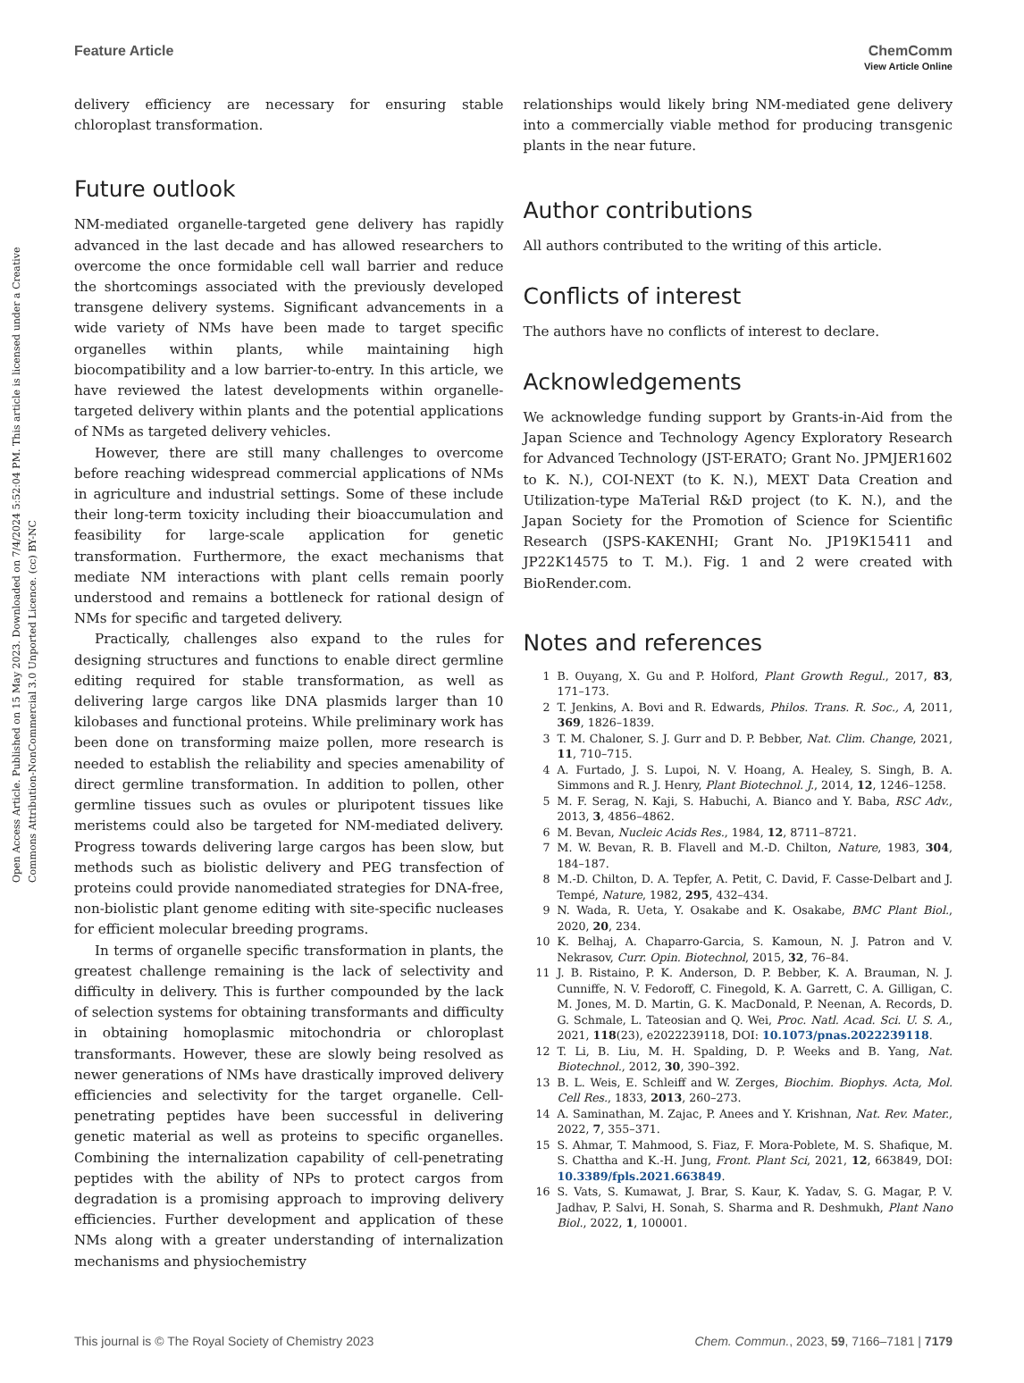Open Access Article. Published on 15 May 2023. Downloaded on 7/4/2024 5:52:04 PM. This article is licensed under a Creative Commons Attribution-NonCommercial 3.0 Unported Licence. (cc) BY-NC
View Article Online
Feature Article ChemComm
delivery efficiency are necessary for ensuring stable chloroplast transformation.
Future outlook
NM-mediated organelle-targeted gene delivery has rapidly advanced in the last decade and has allowed researchers to overcome the once formidable cell wall barrier and reduce the shortcomings associated with the previously developed transgene delivery systems. Significant advancements in a wide variety of NMs have been made to target specific organelles within plants, while maintaining high biocompatibility and a low barrier-to-entry. In this article, we have reviewed the latest developments within organelle-targeted delivery within plants and the potential applications of NMs as targeted delivery vehicles.
However, there are still many challenges to overcome before reaching widespread commercial applications of NMs in agriculture and industrial settings. Some of these include their long-term toxicity including their bioaccumulation and feasibility for large-scale application for genetic transformation. Furthermore, the exact mechanisms that mediate NM interactions with plant cells remain poorly understood and remains a bottleneck for rational design of NMs for specific and targeted delivery.
Practically, challenges also expand to the rules for designing structures and functions to enable direct germline editing required for stable transformation, as well as delivering large cargos like DNA plasmids larger than 10 kilobases and functional proteins. While preliminary work has been done on transforming maize pollen, more research is needed to establish the reliability and species amenability of direct germline transformation. In addition to pollen, other germline tissues such as ovules or pluripotent tissues like meristems could also be targeted for NM-mediated delivery. Progress towards delivering large cargos has been slow, but methods such as biolistic delivery and PEG transfection of proteins could provide nanomediated strategies for DNA-free, non-biolistic plant genome editing with site-specific nucleases for efficient molecular breeding programs.
In terms of organelle specific transformation in plants, the greatest challenge remaining is the lack of selectivity and difficulty in delivery. This is further compounded by the lack of selection systems for obtaining transformants and difficulty in obtaining homoplasmic mitochondria or chloroplast transformants. However, these are slowly being resolved as newer generations of NMs have drastically improved delivery efficiencies and selectivity for the target organelle. Cell-penetrating peptides have been successful in delivering genetic material as well as proteins to specific organelles. Combining the internalization capability of cell-penetrating peptides with the ability of NPs to protect cargos from degradation is a promising approach to improving delivery efficiencies. Further development and application of these NMs along with a greater understanding of internalization mechanisms and physiochemistry
relationships would likely bring NM-mediated gene delivery into a commercially viable method for producing transgenic plants in the near future.
Author contributions
All authors contributed to the writing of this article.
Conflicts of interest
The authors have no conflicts of interest to declare.
Acknowledgements
We acknowledge funding support by Grants-in-Aid from the Japan Science and Technology Agency Exploratory Research for Advanced Technology (JST-ERATO; Grant No. JPMJER1602 to K. N.), COI-NEXT (to K. N.), MEXT Data Creation and Utilization-type MaTerial R&D project (to K. N.), and the Japan Society for the Promotion of Science for Scientific Research (JSPS-KAKENHI; Grant No. JP19K15411 and JP22K14575 to T. M.). Fig. 1 and 2 were created with BioRender.com.
Notes and references
1 B. Ouyang, X. Gu and P. Holford, Plant Growth Regul., 2017, 83, 171–173.
2 T. Jenkins, A. Bovi and R. Edwards, Philos. Trans. R. Soc., A, 2011, 369, 1826–1839.
3 T. M. Chaloner, S. J. Gurr and D. P. Bebber, Nat. Clim. Change, 2021, 11, 710–715.
4 A. Furtado, J. S. Lupoi, N. V. Hoang, A. Healey, S. Singh, B. A. Simmons and R. J. Henry, Plant Biotechnol. J., 2014, 12, 1246–1258.
5 M. F. Serag, N. Kaji, S. Habuchi, A. Bianco and Y. Baba, RSC Adv., 2013, 3, 4856–4862.
6 M. Bevan, Nucleic Acids Res., 1984, 12, 8711–8721.
7 M. W. Bevan, R. B. Flavell and M.-D. Chilton, Nature, 1983, 304, 184–187.
8 M.-D. Chilton, D. A. Tepfer, A. Petit, C. David, F. Casse-Delbart and J. Tempé, Nature, 1982, 295, 432–434.
9 N. Wada, R. Ueta, Y. Osakabe and K. Osakabe, BMC Plant Biol., 2020, 20, 234.
10 K. Belhaj, A. Chaparro-Garcia, S. Kamoun, N. J. Patron and V. Nekrasov, Curr. Opin. Biotechnol, 2015, 32, 76–84.
11 J. B. Ristaino, P. K. Anderson, D. P. Bebber, K. A. Brauman, N. J. Cunniffe, N. V. Fedoroff, C. Finegold, K. A. Garrett, C. A. Gilligan, C. M. Jones, M. D. Martin, G. K. MacDonald, P. Neenan, A. Records, D. G. Schmale, L. Tateosian and Q. Wei, Proc. Natl. Acad. Sci. U. S. A., 2021, 118(23), e2022239118, DOI: 10.1073/pnas.2022239118.
12 T. Li, B. Liu, M. H. Spalding, D. P. Weeks and B. Yang, Nat. Biotechnol., 2012, 30, 390–392.
13 B. L. Weis, E. Schleiff and W. Zerges, Biochim. Biophys. Acta, Mol. Cell Res., 1833, 2013, 260–273.
14 A. Saminathan, M. Zajac, P. Anees and Y. Krishnan, Nat. Rev. Mater., 2022, 7, 355–371.
15 S. Ahmar, T. Mahmood, S. Fiaz, F. Mora-Poblete, M. S. Shafique, M. S. Chattha and K.-H. Jung, Front. Plant Sci, 2021, 12, 663849, DOI: 10.3389/fpls.2021.663849.
16 S. Vats, S. Kumawat, J. Brar, S. Kaur, K. Yadav, S. G. Magar, P. V. Jadhav, P. Salvi, H. Sonah, S. Sharma and R. Deshmukh, Plant Nano Biol., 2022, 1, 100001.
This journal is © The Royal Society of Chemistry 2023 Chem. Commun., 2023, 59, 7166–7181 | 7179